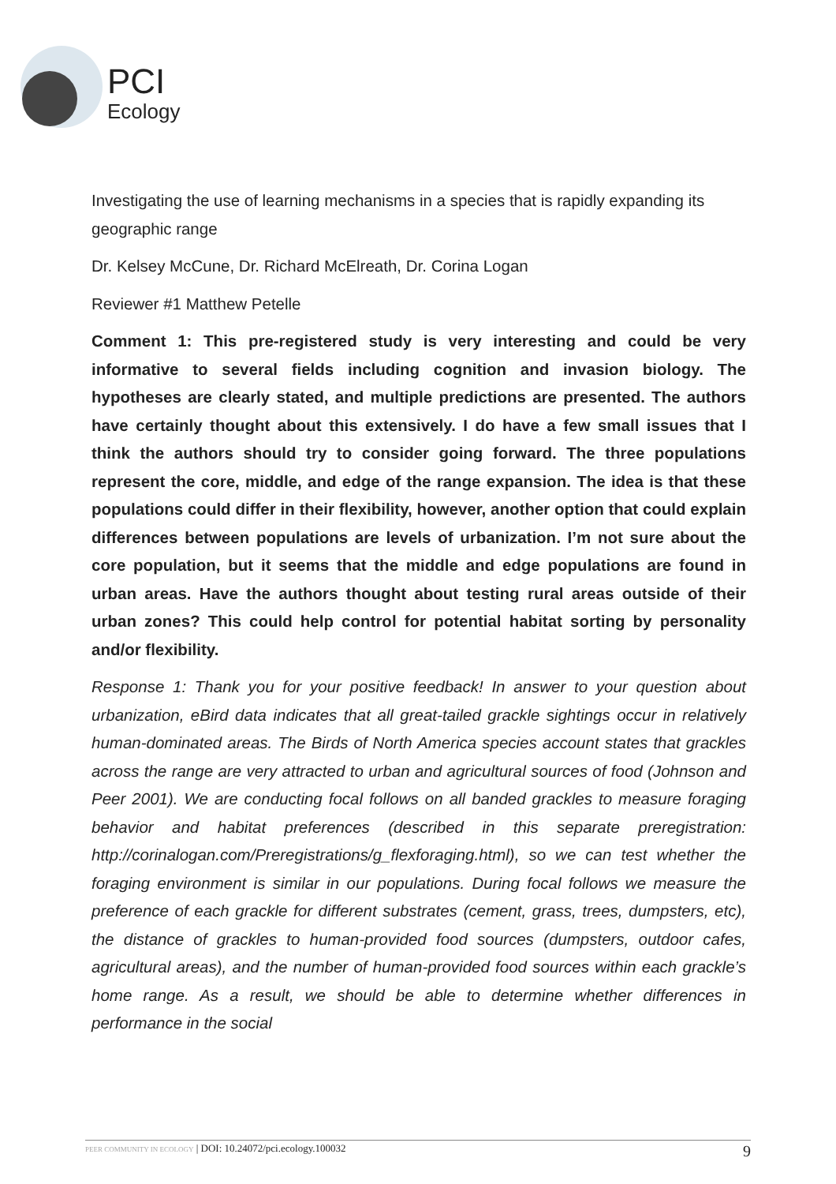PCI
Ecology
Investigating the use of learning mechanisms in a species that is rapidly expanding its geographic range
Dr. Kelsey McCune, Dr. Richard McElreath, Dr. Corina Logan
Reviewer #1 Matthew Petelle
Comment 1: This pre-registered study is very interesting and could be very informative to several fields including cognition and invasion biology. The hypotheses are clearly stated, and multiple predictions are presented. The authors have certainly thought about this extensively. I do have a few small issues that I think the authors should try to consider going forward. The three populations represent the core, middle, and edge of the range expansion. The idea is that these populations could differ in their flexibility, however, another option that could explain differences between populations are levels of urbanization. I’m not sure about the core population, but it seems that the middle and edge populations are found in urban areas. Have the authors thought about testing rural areas outside of their urban zones? This could help control for potential habitat sorting by personality and/or flexibility.
Response 1: Thank you for your positive feedback! In answer to your question about urbanization, eBird data indicates that all great-tailed grackle sightings occur in relatively human-dominated areas. The Birds of North America species account states that grackles across the range are very attracted to urban and agricultural sources of food (Johnson and Peer 2001). We are conducting focal follows on all banded grackles to measure foraging behavior and habitat preferences (described in this separate preregistration: http://corinalogan.com/Preregistrations/g_flexforaging.html), so we can test whether the foraging environment is similar in our populations. During focal follows we measure the preference of each grackle for different substrates (cement, grass, trees, dumpsters, etc), the distance of grackles to human-provided food sources (dumpsters, outdoor cafes, agricultural areas), and the number of human-provided food sources within each grackle’s home range. As a result, we should be able to determine whether differences in performance in the social
PEER COMMUNITY IN ECOLOGY | DOI: 10.24072/pci.ecology.100032 9